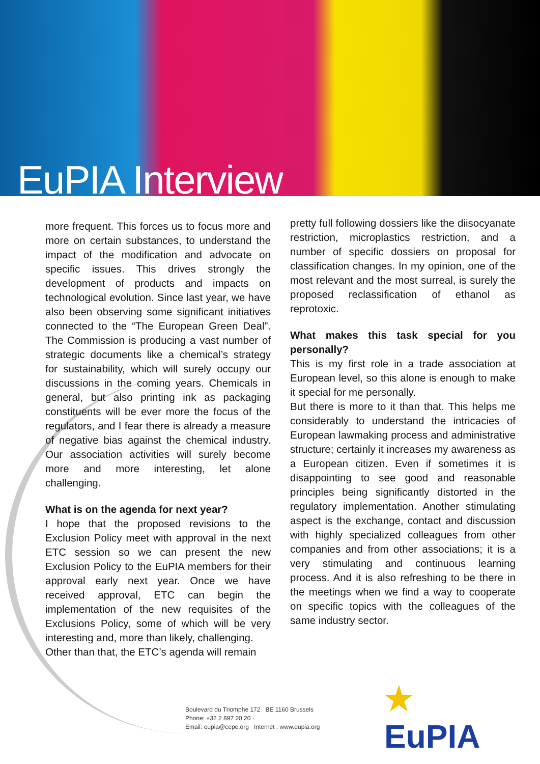EuPIA Interview
more frequent. This forces us to focus more and more on certain substances, to understand the impact of the modification and advocate on specific issues. This drives strongly the development of products and impacts on technological evolution. Since last year, we have also been observing some significant initiatives connected to the “The European Green Deal”. The Commission is producing a vast number of strategic documents like a chemical’s strategy for sustainability, which will surely occupy our discussions in the coming years. Chemicals in general, but also printing ink as packaging constituents will be ever more the focus of the regulators, and I fear there is already a measure of negative bias against the chemical industry. Our association activities will surely become more and more interesting, let alone challenging.
What is on the agenda for next year?
I hope that the proposed revisions to the Exclusion Policy meet with approval in the next ETC session so we can present the new Exclusion Policy to the EuPIA members for their approval early next year. Once we have received approval, ETC can begin the implementation of the new requisites of the Exclusions Policy, some of which will be very interesting and, more than likely, challenging.
Other than that, the ETC’s agenda will remain
pretty full following dossiers like the diisocyanate restriction, microplastics restriction, and a number of specific dossiers on proposal for classification changes. In my opinion, one of the most relevant and the most surreal, is surely the proposed reclassification of ethanol as reprotoxic.
What makes this task special for you personally?
This is my first role in a trade association at European level, so this alone is enough to make it special for me personally.
But there is more to it than that. This helps me considerably to understand the intricacies of European lawmaking process and administrative structure; certainly it increases my awareness as a European citizen. Even if sometimes it is disappointing to see good and reasonable principles being significantly distorted in the regulatory implementation. Another stimulating aspect is the exchange, contact and discussion with highly specialized colleagues from other companies and from other associations; it is a very stimulating and continuous learning process. And it is also refreshing to be there in the meetings when we find a way to cooperate on specific topics with the colleagues of the same industry sector.
Boulevard du Triomphe 172 BE 1160 Brussels
Phone: +32 2 897 20 20 ·
Email: eupia@cepe.org Internet : www.eupia.org
★
EuPIA